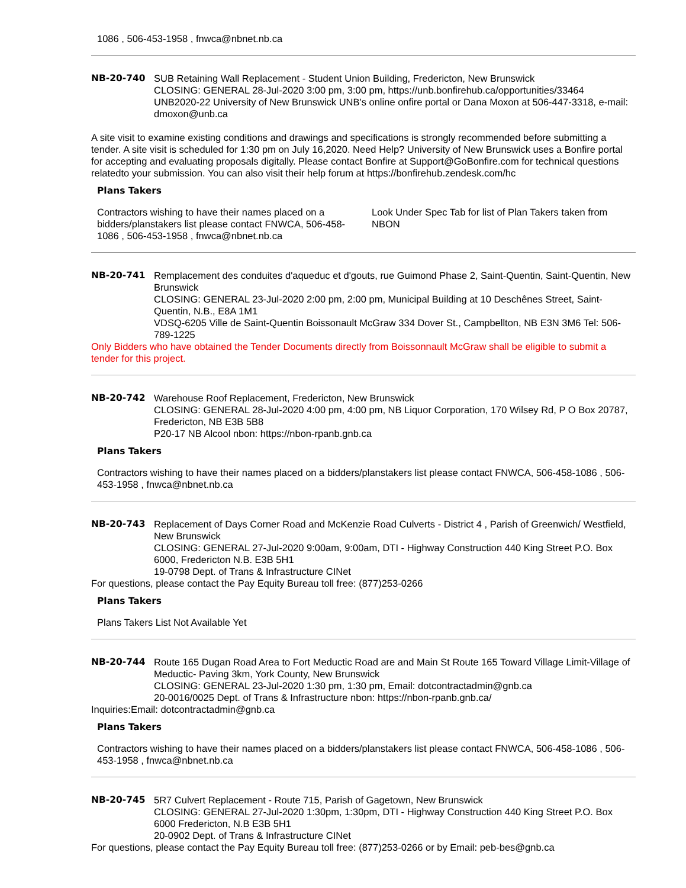1086 , 506-453-1958 , fnwca@nbnet.nb.ca
NB-20-740 SUB Retaining Wall Replacement - Student Union Building, Fredericton, New Brunswick
CLOSING: GENERAL 28-Jul-2020 3:00 pm, 3:00 pm, https://unb.bonfirehub.ca/opportunities/33464
UNB2020-22 University of New Brunswick UNB's online onfire portal or Dana Moxon at 506-447-3318, e-mail: dmoxon@unb.ca
A site visit to examine existing conditions and drawings and specifications is strongly recommended before submitting a tender. A site visit is scheduled for 1:30 pm on July 16,2020. Need Help? University of New Brunswick uses a Bonfire portal for accepting and evaluating proposals digitally. Please contact Bonfire at Support@GoBonfire.com for technical questions relatedto your submission. You can also visit their help forum at https://bonfirehub.zendesk.com/hc
Plans Takers
Contractors wishing to have their names placed on a bidders/planstakers list please contact FNWCA, 506-458-1086 , 506-453-1958 , fnwca@nbnet.nb.ca
Look Under Spec Tab for list of Plan Takers taken from NBON
NB-20-741 Remplacement des conduites d'aqueduc et d'gouts, rue Guimond Phase 2, Saint-Quentin, Saint-Quentin, New Brunswick
CLOSING: GENERAL 23-Jul-2020 2:00 pm, 2:00 pm, Municipal Building at 10 Deschênes Street, Saint-Quentin, N.B., E8A 1M1
VDSQ-6205 Ville de Saint-Quentin Boissonault McGraw 334 Dover St., Campbellton, NB E3N 3M6 Tel: 506-789-1225
Only Bidders who have obtained the Tender Documents directly from Boissonnault McGraw shall be eligible to submit a tender for this project.
NB-20-742 Warehouse Roof Replacement, Fredericton, New Brunswick
CLOSING: GENERAL 28-Jul-2020 4:00 pm, 4:00 pm, NB Liquor Corporation, 170 Wilsey Rd, P O Box 20787, Fredericton, NB E3B 5B8
P20-17 NB Alcool nbon: https://nbon-rpanb.gnb.ca
Plans Takers
Contractors wishing to have their names placed on a bidders/planstakers list please contact FNWCA, 506-458-1086 , 506-453-1958 , fnwca@nbnet.nb.ca
NB-20-743 Replacement of Days Corner Road and McKenzie Road Culverts - District 4 , Parish of Greenwich/ Westfield, New Brunswick
CLOSING: GENERAL 27-Jul-2020 9:00am, 9:00am, DTI - Highway Construction 440 King Street P.O. Box 6000, Fredericton N.B. E3B 5H1
19-0798 Dept. of Trans & Infrastructure CINet
For questions, please contact the Pay Equity Bureau toll free: (877)253-0266
Plans Takers
Plans Takers List Not Available Yet
NB-20-744 Route 165 Dugan Road Area to Fort Meductic Road are and Main St Route 165 Toward Village Limit-Village of Meductic- Paving 3km, York County, New Brunswick
CLOSING: GENERAL 23-Jul-2020 1:30 pm, 1:30 pm, Email: dotcontractadmin@gnb.ca
20-0016/0025 Dept. of Trans & Infrastructure nbon: https://nbon-rpanb.gnb.ca/
Inquiries:Email: dotcontractadmin@gnb.ca
Plans Takers
Contractors wishing to have their names placed on a bidders/planstakers list please contact FNWCA, 506-458-1086 , 506-453-1958 , fnwca@nbnet.nb.ca
NB-20-745 5R7 Culvert Replacement - Route 715, Parish of Gagetown, New Brunswick
CLOSING: GENERAL 27-Jul-2020 1:30pm, 1:30pm, DTI - Highway Construction 440 King Street P.O. Box 6000 Fredericton, N.B E3B 5H1
20-0902 Dept. of Trans & Infrastructure CINet
For questions, please contact the Pay Equity Bureau toll free: (877)253-0266 or by Email: peb-bes@gnb.ca